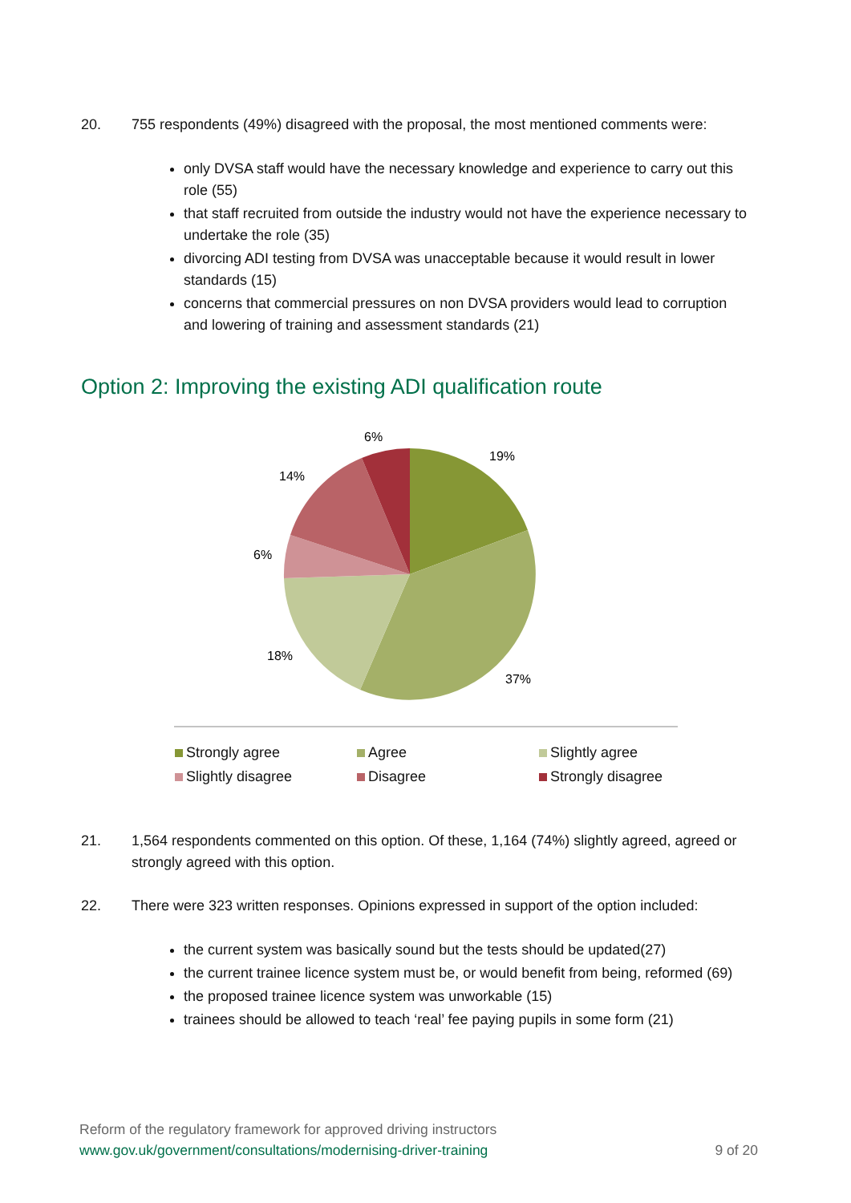20. 755 respondents (49%) disagreed with the proposal, the most mentioned comments were:
only DVSA staff would have the necessary knowledge and experience to carry out this role (55)
that staff recruited from outside the industry would not have the experience necessary to undertake the role (35)
divorcing ADI testing from DVSA was unacceptable because it would result in lower standards (15)
concerns that commercial pressures on non DVSA providers would lead to corruption and lowering of training and assessment standards (21)
Option 2: Improving the existing ADI qualification route
6%
19%
14%
6%
18%
37%
Strongly agree Agree Slightly agree Slightly disagree Disagree Strongly disagree
21. 1,564 respondents commented on this option. Of these, 1,164 (74%) slightly agreed, agreed or strongly agreed with this option.
22. There were 323 written responses. Opinions expressed in support of the option included:
the current system was basically sound but the tests should be updated(27)
the current trainee licence system must be, or would benefit from being, reformed (69)
the proposed trainee licence system was unworkable (15)
trainees should be allowed to teach ‘real’ fee paying pupils in some form (21)
Reform of the regulatory framework for approved driving instructors
www.gov.uk/government/consultations/modernising-driver-training 9 of 20